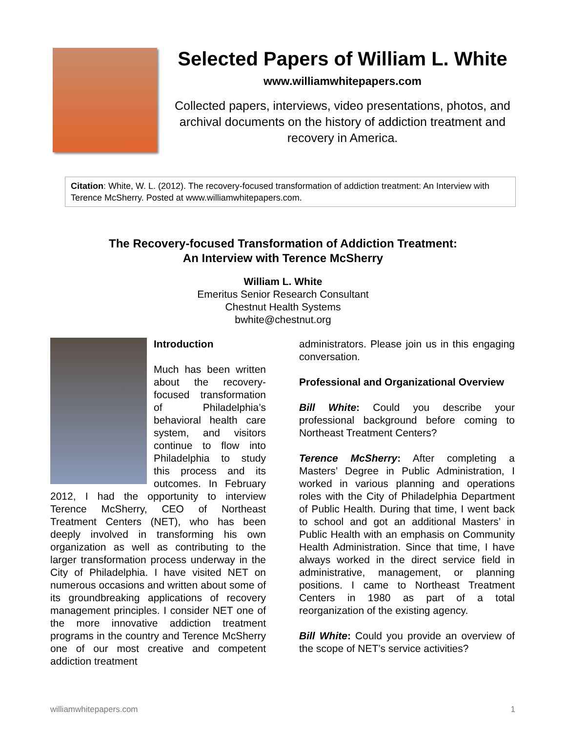Selected Papers of William L. White
www.williamwhitepapers.com
Collected papers, interviews, video presentations, photos, and archival documents on the history of addiction treatment and recovery in America.
Citation: White, W. L. (2012). The recovery-focused transformation of addiction treatment: An Interview with Terence McSherry. Posted at www.williamwhitepapers.com.
The Recovery-focused Transformation of Addiction Treatment:
An Interview with Terence McSherry
William L. White
Emeritus Senior Research Consultant
Chestnut Health Systems
bwhite@chestnut.org
Introduction
Much has been written about the recovery-focused transformation of Philadelphia’s behavioral health care system, and visitors continue to flow into Philadelphia to study this process and its outcomes. In February 2012, I had the opportunity to interview Terence McSherry, CEO of Northeast Treatment Centers (NET), who has been deeply involved in transforming his own organization as well as contributing to the larger transformation process underway in the City of Philadelphia. I have visited NET on numerous occasions and written about some of its groundbreaking applications of recovery management principles. I consider NET one of the more innovative addiction treatment programs in the country and Terence McSherry one of our most creative and competent addiction treatment
administrators. Please join us in this engaging conversation.
Professional and Organizational Overview
Bill White: Could you describe your professional background before coming to Northeast Treatment Centers?
Terence McSherry: After completing a Masters’ Degree in Public Administration, I worked in various planning and operations roles with the City of Philadelphia Department of Public Health. During that time, I went back to school and got an additional Masters’ in Public Health with an emphasis on Community Health Administration. Since that time, I have always worked in the direct service field in administrative, management, or planning positions. I came to Northeast Treatment Centers in 1980 as part of a total reorganization of the existing agency.
Bill White: Could you provide an overview of the scope of NET’s service activities?
williamwhitepapers.com 1